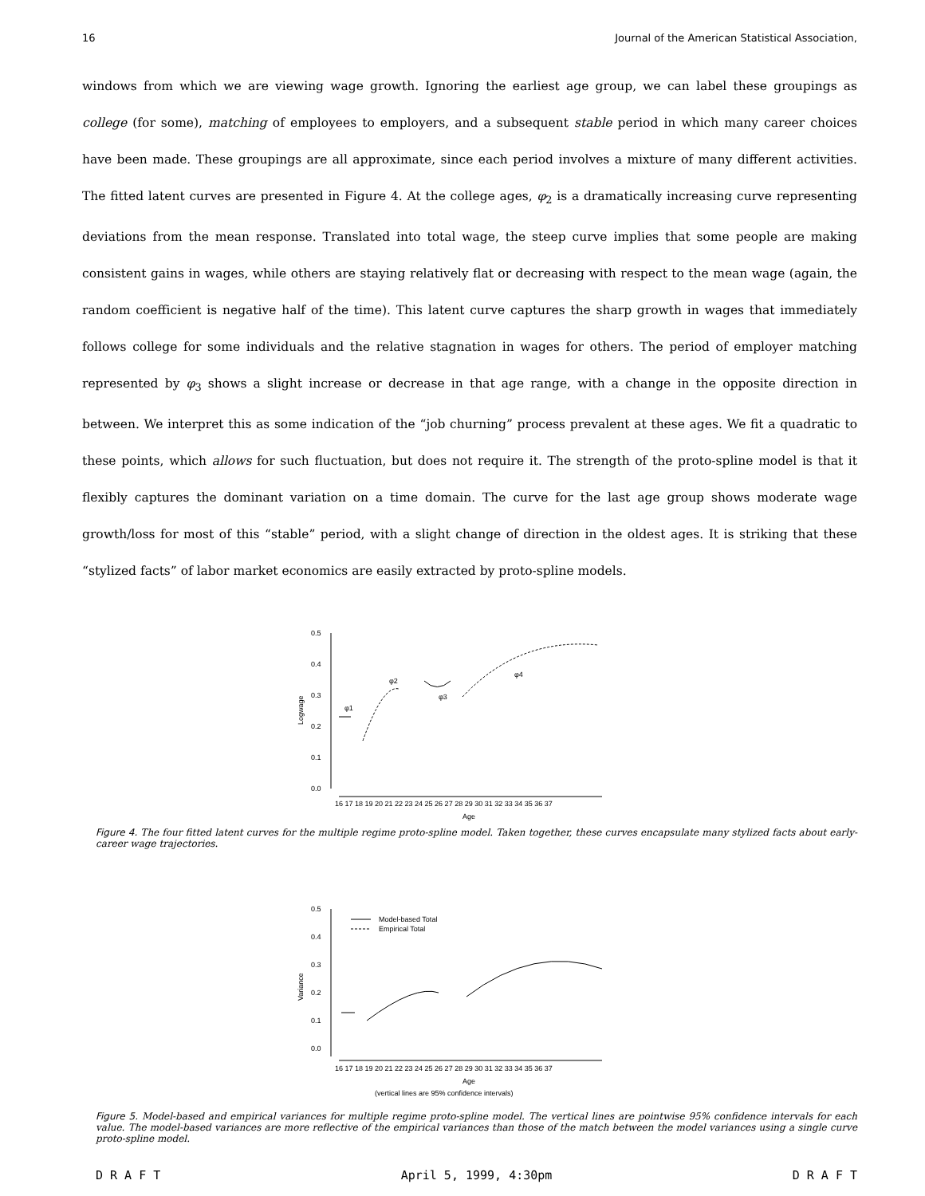16 Journal of the American Statistical Association,
windows from which we are viewing wage growth. Ignoring the earliest age group, we can label these groupings as college (for some), matching of employees to employers, and a subsequent stable period in which many career choices have been made. These groupings are all approximate, since each period involves a mixture of many different activities. The fitted latent curves are presented in Figure 4. At the college ages, φ<sub>2</sub> is a dramatically increasing curve representing deviations from the mean response. Translated into total wage, the steep curve implies that some people are making consistent gains in wages, while others are staying relatively flat or decreasing with respect to the mean wage (again, the random coefficient is negative half of the time). This latent curve captures the sharp growth in wages that immediately follows college for some individuals and the relative stagnation in wages for others. The period of employer matching represented by φ<sub>3</sub> shows a slight increase or decrease in that age range, with a change in the opposite direction in between. We interpret this as some indication of the “job churning” process prevalent at these ages. We fit a quadratic to these points, which allows for such fluctuation, but does not require it. The strength of the proto-spline model is that it flexibly captures the dominant variation on a time domain. The curve for the last age group shows moderate wage growth/loss for most of this “stable” period, with a slight change of direction in the oldest ages. It is striking that these “stylized facts” of labor market economics are easily extracted by proto-spline models.
0.5
0.4
0.3
0.2
0.1
0.0
Logwage
φ1
φ2
φ3
φ4
16 17 18 19 20 21 22 23 24 25 26 27 28 29 30 31 32 33 34 35 36 37
Age
Figure 4. The four fitted latent curves for the multiple regime proto-spline model. Taken together, these curves encapsulate many stylized facts about early-career wage trajectories.
0.5
0.4
0.3
0.2
0.1
0.0
Variance
Model-based Total
Empirical Total
16 17 18 19 20 21 22 23 24 25 26 27 28 29 30 31 32 33 34 35 36 37
Age
(vertical lines are 95% confidence intervals)
Figure 5. Model-based and empirical variances for multiple regime proto-spline model. The vertical lines are pointwise 95% confidence intervals for each value. The model-based variances are more reflective of the empirical variances than those of the match between the model variances using a single curve proto-spline model.
D R A F T April 5, 1999, 4:30pm D R A F T